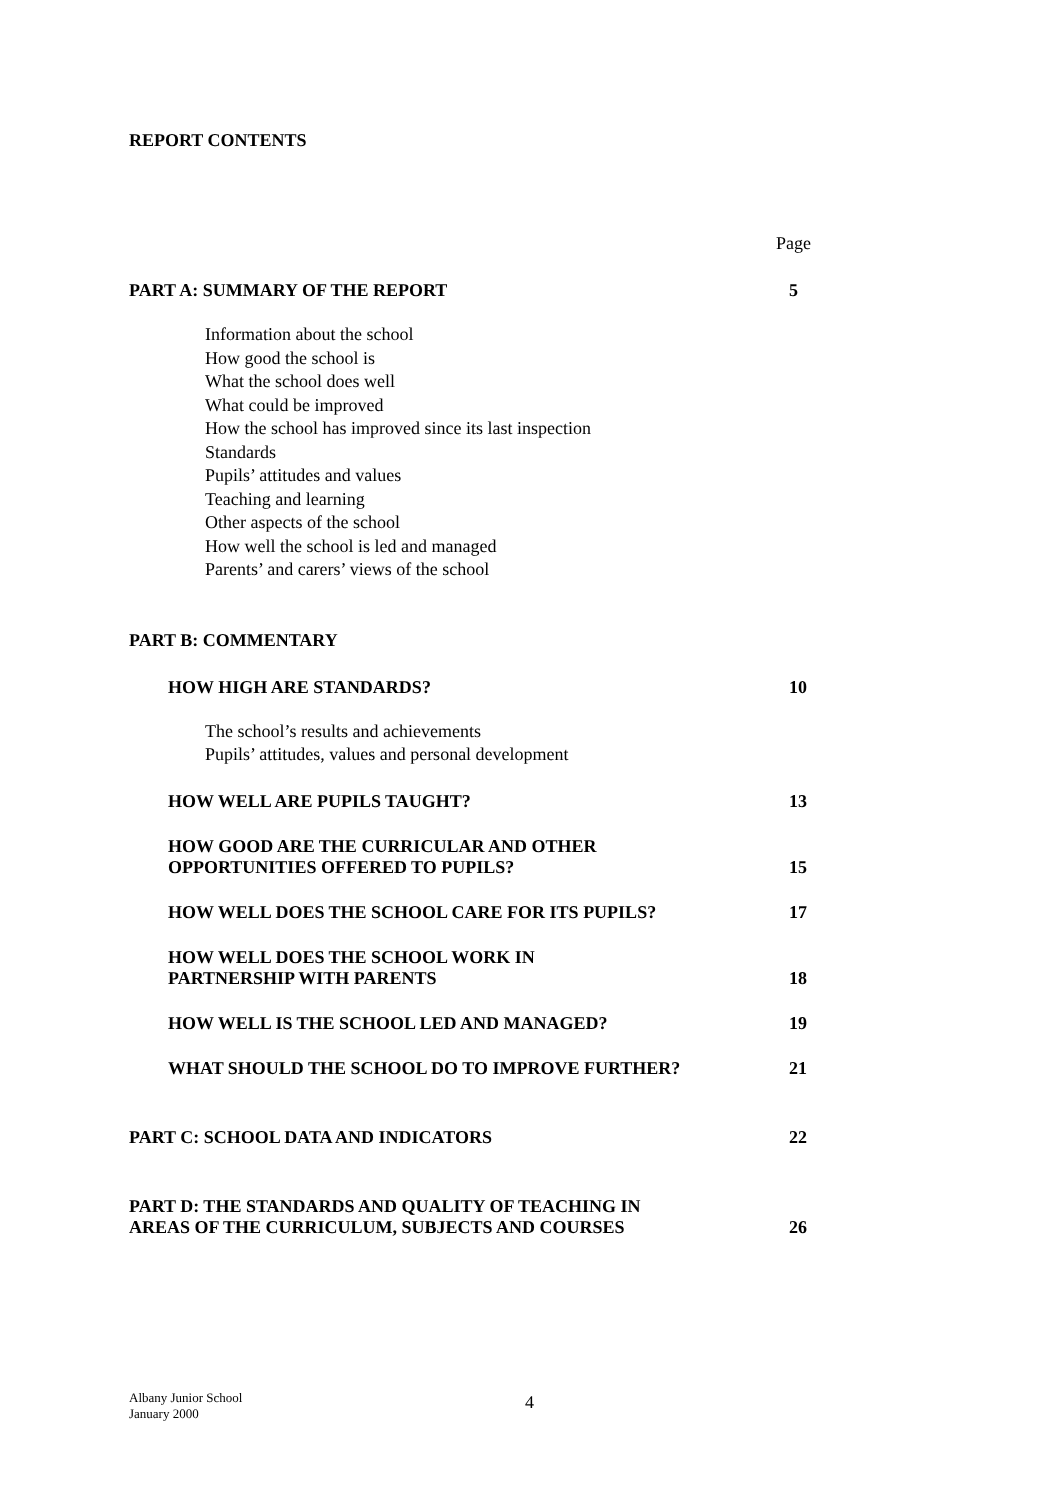REPORT CONTENTS
Page
PART A: SUMMARY OF THE REPORT 5
Information about the school
How good the school is
What the school does well
What could be improved
How the school has improved since its last inspection
Standards
Pupils’ attitudes and values
Teaching and learning
Other aspects of the school
How well the school is led and managed
Parents’ and carers’ views of the school
PART B: COMMENTARY
HOW HIGH ARE STANDARDS? 10
The school’s results and achievements
Pupils’ attitudes, values and personal development
HOW WELL ARE PUPILS TAUGHT? 13
HOW GOOD ARE THE CURRICULAR AND OTHER
OPPORTUNITIES OFFERED TO PUPILS? 15
HOW WELL DOES THE SCHOOL CARE FOR ITS PUPILS? 17
HOW WELL DOES THE SCHOOL WORK IN
PARTNERSHIP WITH PARENTS 18
HOW WELL IS THE SCHOOL LED AND MANAGED? 19
WHAT SHOULD THE SCHOOL DO TO IMPROVE FURTHER? 21
PART C: SCHOOL DATA AND INDICATORS 22
PART D: THE STANDARDS AND QUALITY OF TEACHING IN
AREAS OF THE CURRICULUM, SUBJECTS AND COURSES 26
Albany Junior School
January 2000
4